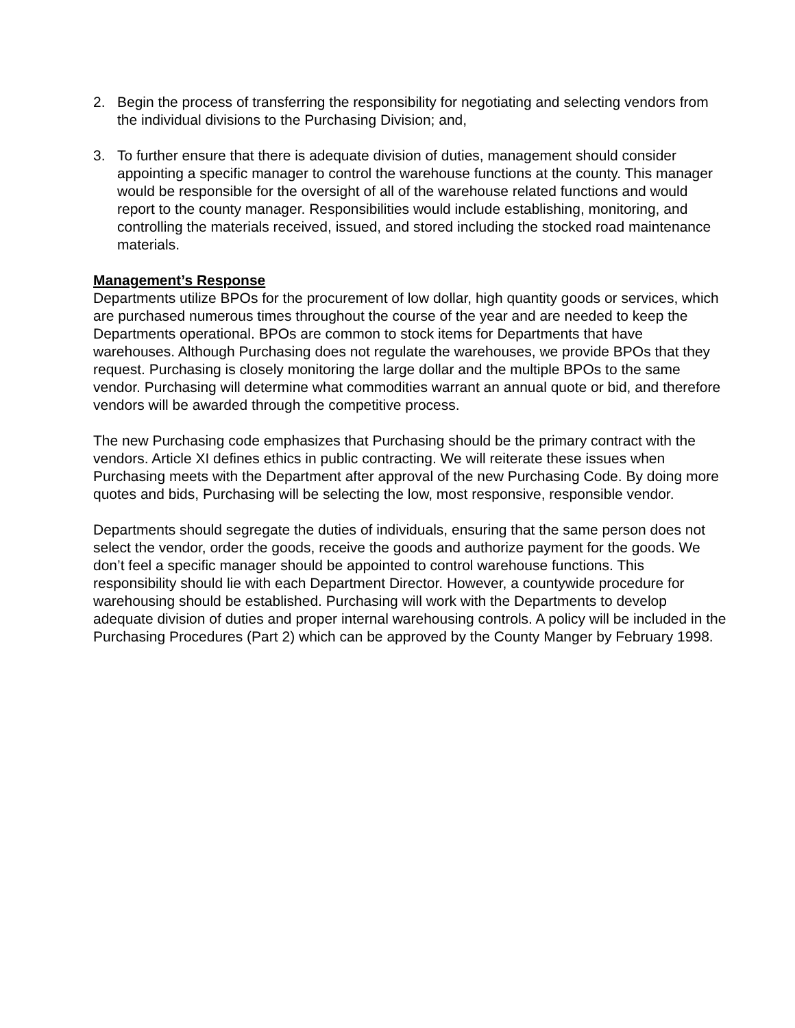2. Begin the process of transferring the responsibility for negotiating and selecting vendors from the individual divisions to the Purchasing Division; and,
3. To further ensure that there is adequate division of duties, management should consider appointing a specific manager to control the warehouse functions at the county. This manager would be responsible for the oversight of all of the warehouse related functions and would report to the county manager. Responsibilities would include establishing, monitoring, and controlling the materials received, issued, and stored including the stocked road maintenance materials.
Management’s Response
Departments utilize BPOs for the procurement of low dollar, high quantity goods or services, which are purchased numerous times throughout the course of the year and are needed to keep the Departments operational. BPOs are common to stock items for Departments that have warehouses. Although Purchasing does not regulate the warehouses, we provide BPOs that they request. Purchasing is closely monitoring the large dollar and the multiple BPOs to the same vendor. Purchasing will determine what commodities warrant an annual quote or bid, and therefore vendors will be awarded through the competitive process.
The new Purchasing code emphasizes that Purchasing should be the primary contract with the vendors. Article XI defines ethics in public contracting. We will reiterate these issues when Purchasing meets with the Department after approval of the new Purchasing Code. By doing more quotes and bids, Purchasing will be selecting the low, most responsive, responsible vendor.
Departments should segregate the duties of individuals, ensuring that the same person does not select the vendor, order the goods, receive the goods and authorize payment for the goods. We don’t feel a specific manager should be appointed to control warehouse functions. This responsibility should lie with each Department Director. However, a countywide procedure for warehousing should be established. Purchasing will work with the Departments to develop adequate division of duties and proper internal warehousing controls. A policy will be included in the Purchasing Procedures (Part 2) which can be approved by the County Manger by February 1998.